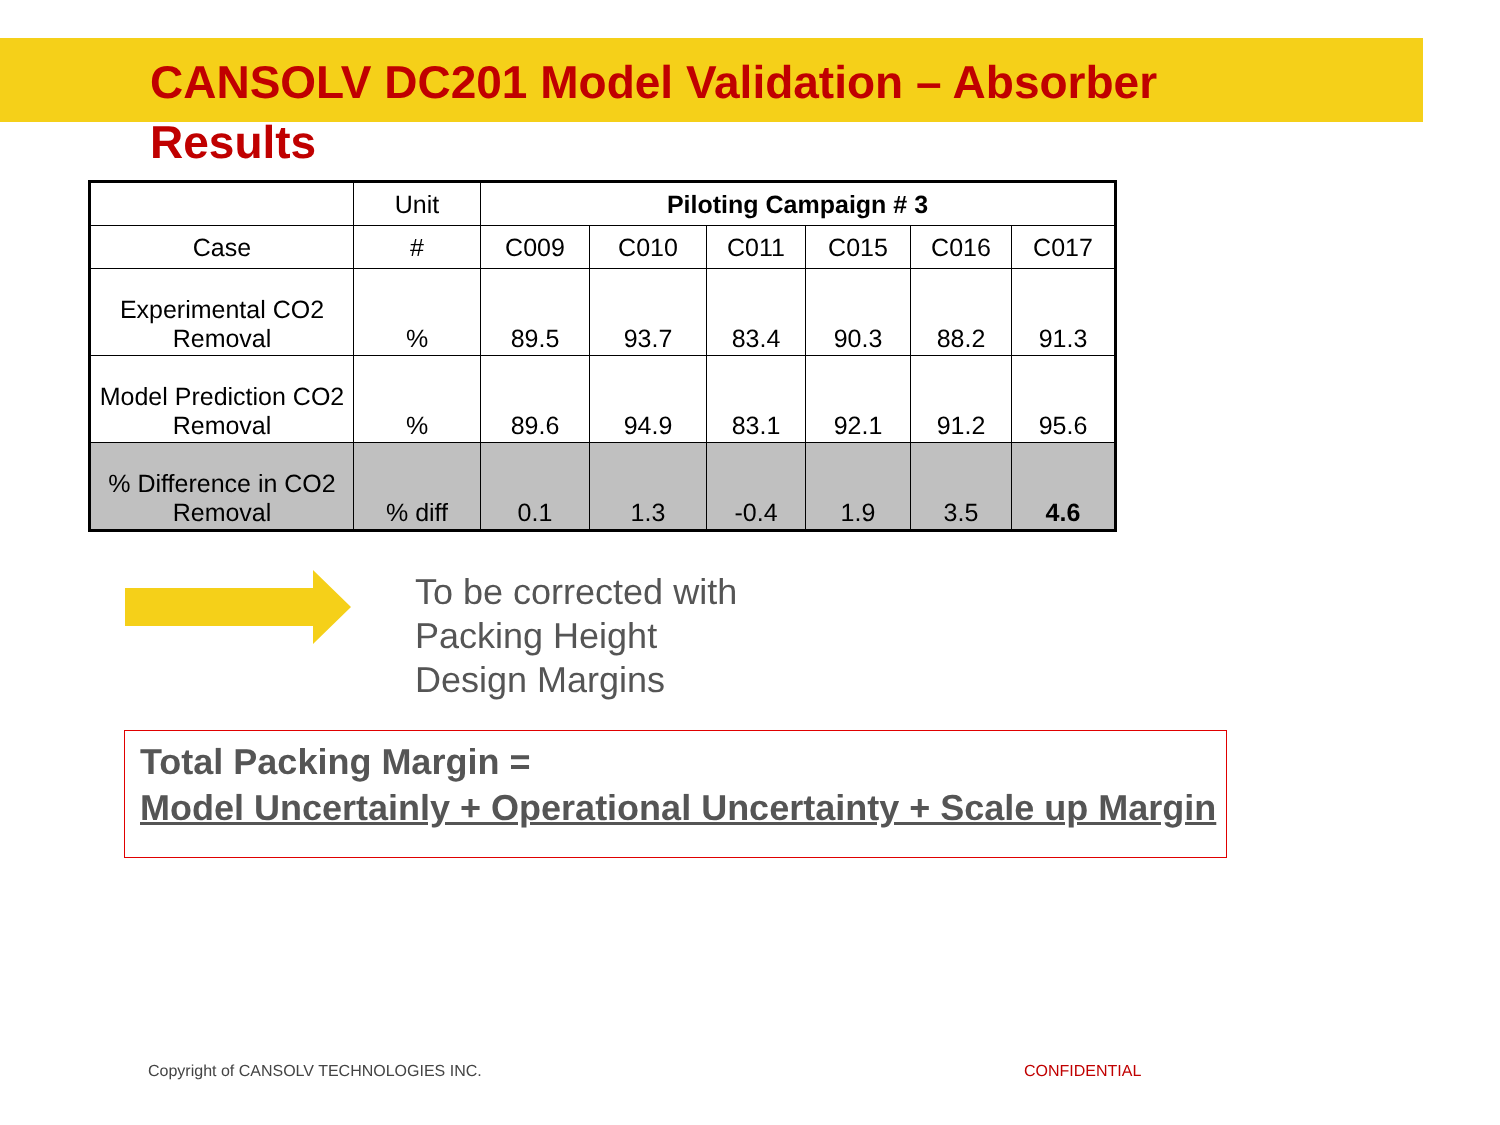CANSOLV DC201 Model Validation – Absorber Results
| | Unit | Piloting Campaign # 3 | | | | | |
| Case | # | C009 | C010 | C011 | C015 | C016 | C017 |
| Experimental CO2 Removal | % | 89.5 | 93.7 | 83.4 | 90.3 | 88.2 | 91.3 |
| Model Prediction CO2 Removal | % | 89.6 | 94.9 | 83.1 | 92.1 | 91.2 | 95.6 |
| % Difference in CO2 Removal | % diff | 0.1 | 1.3 | -0.4 | 1.9 | 3.5 | 4.6 |
To be corrected with
Packing Height
Design Margins
Total Packing Margin =
Model Uncertainly + Operational Uncertainty + Scale up Margin
Copyright of CANSOLV TECHNOLOGIES INC.
CONFIDENTIAL